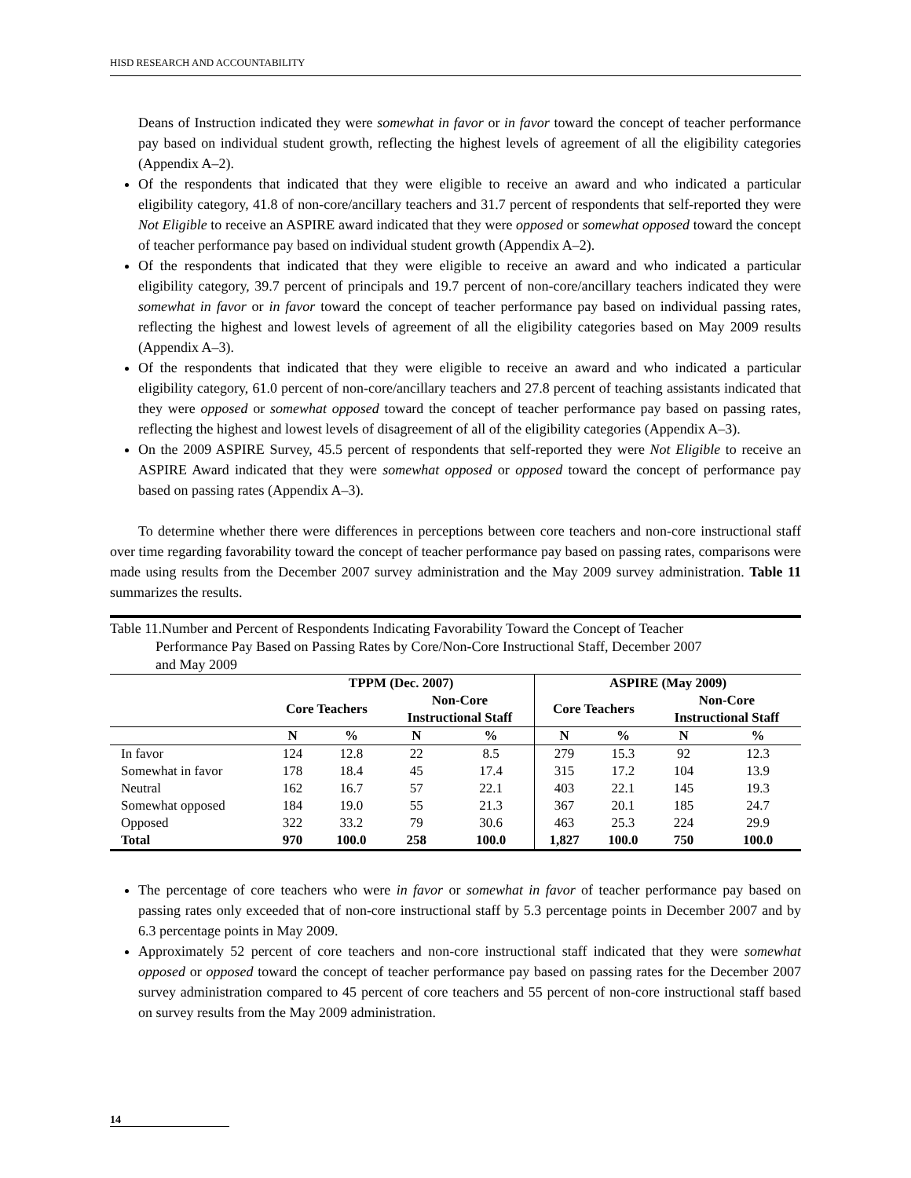HISD RESEARCH AND ACCOUNTABILITY
Deans of Instruction indicated they were somewhat in favor or in favor toward the concept of teacher performance pay based on individual student growth, reflecting the highest levels of agreement of all the eligibility categories (Appendix A–2).
Of the respondents that indicated that they were eligible to receive an award and who indicated a particular eligibility category, 41.8 of non-core/ancillary teachers and 31.7 percent of respondents that self-reported they were Not Eligible to receive an ASPIRE award indicated that they were opposed or somewhat opposed toward the concept of teacher performance pay based on individual student growth (Appendix A–2).
Of the respondents that indicated that they were eligible to receive an award and who indicated a particular eligibility category, 39.7 percent of principals and 19.7 percent of non-core/ancillary teachers indicated they were somewhat in favor or in favor toward the concept of teacher performance pay based on individual passing rates, reflecting the highest and lowest levels of agreement of all the eligibility categories based on May 2009 results (Appendix A–3).
Of the respondents that indicated that they were eligible to receive an award and who indicated a particular eligibility category, 61.0 percent of non-core/ancillary teachers and 27.8 percent of teaching assistants indicated that they were opposed or somewhat opposed toward the concept of teacher performance pay based on passing rates, reflecting the highest and lowest levels of disagreement of all of the eligibility categories (Appendix A–3).
On the 2009 ASPIRE Survey, 45.5 percent of respondents that self-reported they were Not Eligible to receive an ASPIRE Award indicated that they were somewhat opposed or opposed toward the concept of performance pay based on passing rates (Appendix A–3).
To determine whether there were differences in perceptions between core teachers and non-core instructional staff over time regarding favorability toward the concept of teacher performance pay based on passing rates, comparisons were made using results from the December 2007 survey administration and the May 2009 survey administration. Table 11 summarizes the results.
Table 11.Number and Percent of Respondents Indicating Favorability Toward the Concept of Teacher
Performance Pay Based on Passing Rates by Core/Non-Core Instructional Staff, December 2007
and May 2009
| | TPPM (Dec. 2007) | | | | ASPIRE (May 2009) | | | |
| --- | --- | --- | --- | --- | --- | --- | --- | --- |
| | Core Teachers | | Non-Core Instructional Staff | | Core Teachers | | Non-Core Instructional Staff | |
| | N | % | N | % | N | % | N | % |
| In favor | 124 | 12.8 | 22 | 8.5 | 279 | 15.3 | 92 | 12.3 |
| Somewhat in favor | 178 | 18.4 | 45 | 17.4 | 315 | 17.2 | 104 | 13.9 |
| Neutral | 162 | 16.7 | 57 | 22.1 | 403 | 22.1 | 145 | 19.3 |
| Somewhat opposed | 184 | 19.0 | 55 | 21.3 | 367 | 20.1 | 185 | 24.7 |
| Opposed | 322 | 33.2 | 79 | 30.6 | 463 | 25.3 | 224 | 29.9 |
| Total | 970 | 100.0 | 258 | 100.0 | 1,827 | 100.0 | 750 | 100.0 |
The percentage of core teachers who were in favor or somewhat in favor of teacher performance pay based on passing rates only exceeded that of non-core instructional staff by 5.3 percentage points in December 2007 and by 6.3 percentage points in May 2009.
Approximately 52 percent of core teachers and non-core instructional staff indicated that they were somewhat opposed or opposed toward the concept of teacher performance pay based on passing rates for the December 2007 survey administration compared to 45 percent of core teachers and 55 percent of non-core instructional staff based on survey results from the May 2009 administration.
14